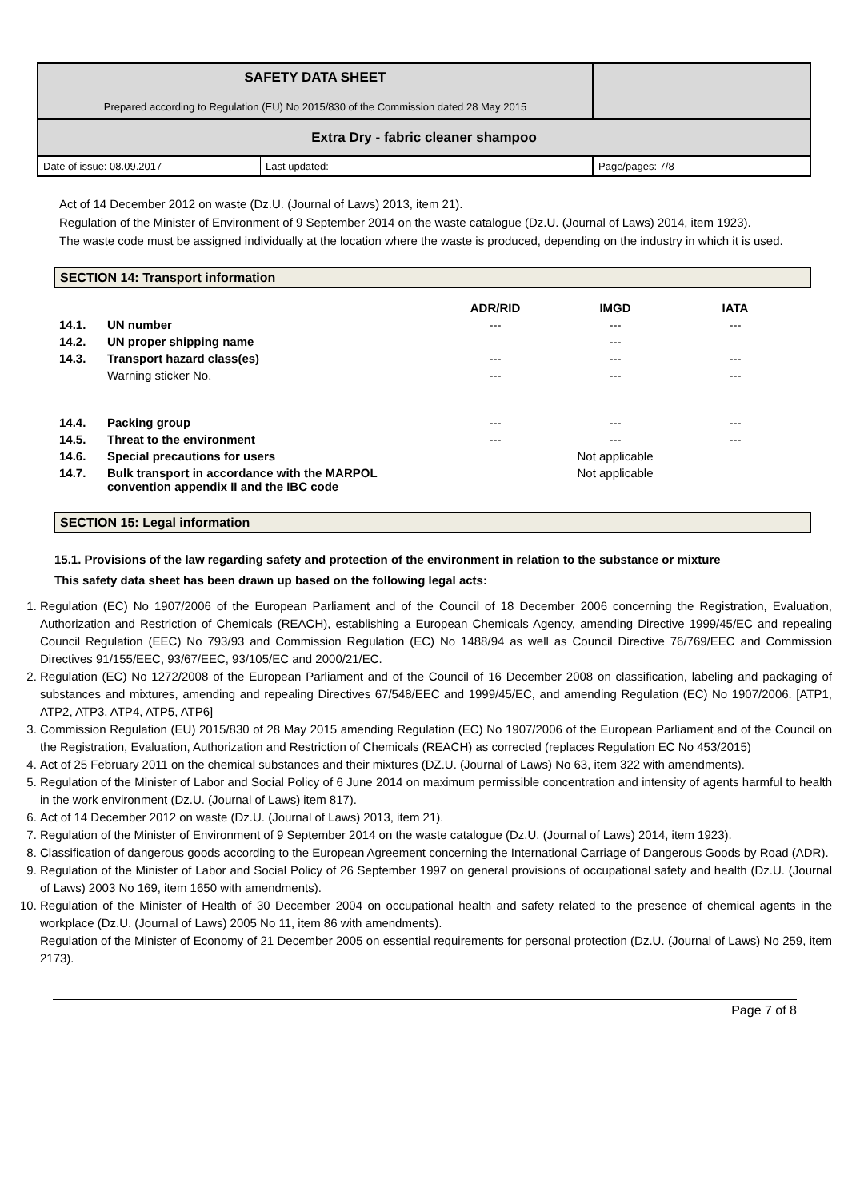| SAFETY DATA SHEET Prepared according to Regulation (EU) No 2015/830 of the Commission dated 28 May 2015 | |
| Extra Dry - fabric cleaner shampoo | |
| / Date of issue: 08.09.2017 / Last updated: / | Page/pages: 7/8 |
Act of 14 December 2012 on waste (Dz.U. (Journal of Laws) 2013, item 21).
Regulation of the Minister of Environment of 9 September 2014 on the waste catalogue (Dz.U. (Journal of Laws) 2014, item 1923).
The waste code must be assigned individually at the location where the waste is produced, depending on the industry in which it is used.
SECTION 14: Transport information
| | | ADR/RID | IMGD | IATA |
| --- | --- | --- | --- | --- |
| 14.1. | UN number | --- | --- | --- |
| 14.2. | UN proper shipping name | | --- | |
| 14.3. | Transport hazard class(es) | --- | --- | --- |
| | Warning sticker No. | --- | --- | --- |
| 14.4. | Packing group | --- | --- | --- |
| 14.5. | Threat to the environment | --- | --- | --- |
| 14.6. | Special precautions for users | | Not applicable | |
| 14.7. | Bulk transport in accordance with the MARPOL convention appendix II and the IBC code | | Not applicable | |
SECTION 15: Legal information
15.1. Provisions of the law regarding safety and protection of the environment in relation to the substance or mixture
This safety data sheet has been drawn up based on the following legal acts:
1. Regulation (EC) No 1907/2006 of the European Parliament and of the Council of 18 December 2006 concerning the Registration, Evaluation, Authorization and Restriction of Chemicals (REACH), establishing a European Chemicals Agency, amending Directive 1999/45/EC and repealing Council Regulation (EEC) No 793/93 and Commission Regulation (EC) No 1488/94 as well as Council Directive 76/769/EEC and Commission Directives 91/155/EEC, 93/67/EEC, 93/105/EC and 2000/21/EC.
2. Regulation (EC) No 1272/2008 of the European Parliament and of the Council of 16 December 2008 on classification, labeling and packaging of substances and mixtures, amending and repealing Directives 67/548/EEC and 1999/45/EC, and amending Regulation (EC) No 1907/2006. [ATP1, ATP2, ATP3, ATP4, ATP5, ATP6]
3. Commission Regulation (EU) 2015/830 of 28 May 2015 amending Regulation (EC) No 1907/2006 of the European Parliament and of the Council on the Registration, Evaluation, Authorization and Restriction of Chemicals (REACH) as corrected (replaces Regulation EC No 453/2015)
4. Act of 25 February 2011 on the chemical substances and their mixtures (DZ.U. (Journal of Laws) No 63, item 322 with amendments).
5. Regulation of the Minister of Labor and Social Policy of 6 June 2014 on maximum permissible concentration and intensity of agents harmful to health in the work environment (Dz.U. (Journal of Laws) item 817).
6. Act of 14 December 2012 on waste (Dz.U. (Journal of Laws) 2013, item 21).
7. Regulation of the Minister of Environment of 9 September 2014 on the waste catalogue (Dz.U. (Journal of Laws) 2014, item 1923).
8. Classification of dangerous goods according to the European Agreement concerning the International Carriage of Dangerous Goods by Road (ADR).
9. Regulation of the Minister of Labor and Social Policy of 26 September 1997 on general provisions of occupational safety and health (Dz.U. (Journal of Laws) 2003 No 169, item 1650 with amendments).
10. Regulation of the Minister of Health of 30 December 2004 on occupational health and safety related to the presence of chemical agents in the workplace (Dz.U. (Journal of Laws) 2005 No 11, item 86 with amendments).
Regulation of the Minister of Economy of 21 December 2005 on essential requirements for personal protection (Dz.U. (Journal of Laws) No 259, item 2173).
Page 7 of 8